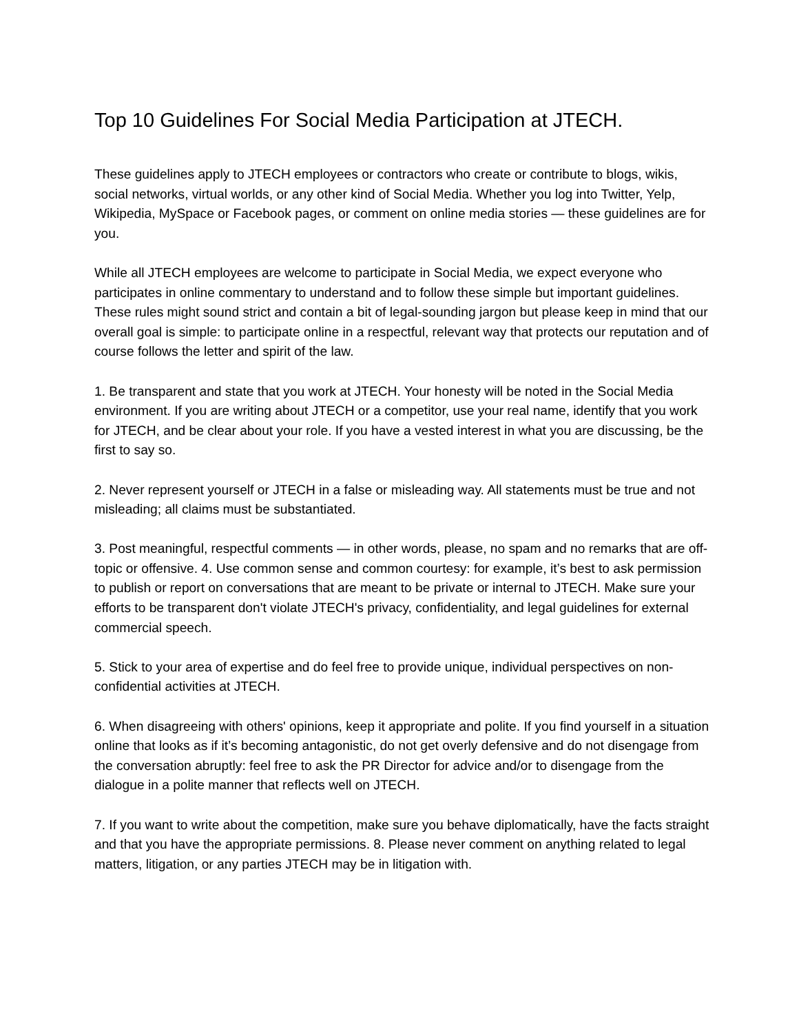Top 10 Guidelines For Social Media Participation at JTECH.
These guidelines apply to JTECH employees or contractors who create or contribute to blogs, wikis, social networks, virtual worlds, or any other kind of Social Media. Whether you log into Twitter, Yelp, Wikipedia, MySpace or Facebook pages, or comment on online media stories — these guidelines are for you.
While all JTECH employees are welcome to participate in Social Media, we expect everyone who participates in online commentary to understand and to follow these simple but important guidelines. These rules might sound strict and contain a bit of legal-sounding jargon but please keep in mind that our overall goal is simple: to participate online in a respectful, relevant way that protects our reputation and of course follows the letter and spirit of the law.
1. Be transparent and state that you work at JTECH. Your honesty will be noted in the Social Media environment. If you are writing about JTECH or a competitor, use your real name, identify that you work for JTECH, and be clear about your role. If you have a vested interest in what you are discussing, be the first to say so.
2. Never represent yourself or JTECH in a false or misleading way. All statements must be true and not misleading; all claims must be substantiated.
3. Post meaningful, respectful comments — in other words, please, no spam and no remarks that are off-topic or offensive. 4. Use common sense and common courtesy: for example, it’s best to ask permission to publish or report on conversations that are meant to be private or internal to JTECH. Make sure your efforts to be transparent don't violate JTECH's privacy, confidentiality, and legal guidelines for external commercial speech.
5. Stick to your area of expertise and do feel free to provide unique, individual perspectives on non-confidential activities at JTECH.
6. When disagreeing with others' opinions, keep it appropriate and polite. If you find yourself in a situation online that looks as if it’s becoming antagonistic, do not get overly defensive and do not disengage from the conversation abruptly: feel free to ask the PR Director for advice and/or to disengage from the dialogue in a polite manner that reflects well on JTECH.
7. If you want to write about the competition, make sure you behave diplomatically, have the facts straight and that you have the appropriate permissions. 8. Please never comment on anything related to legal matters, litigation, or any parties JTECH may be in litigation with.